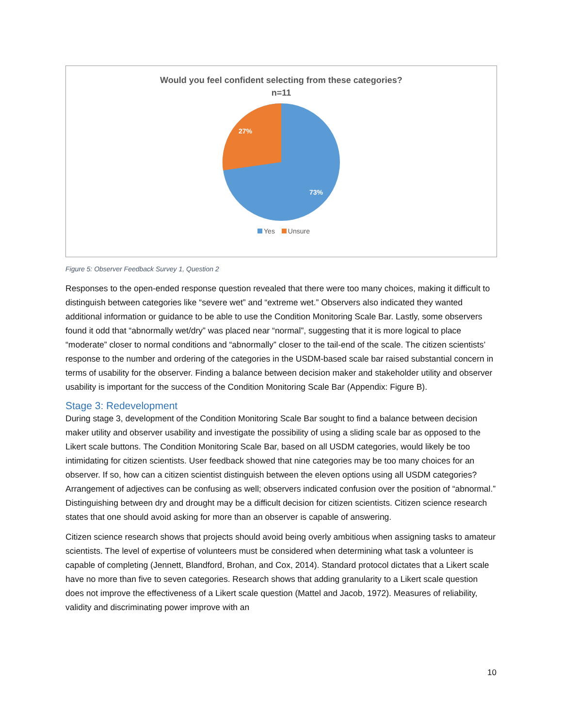Would you feel confident selecting from these categories?
n=11
27%
73%
Yes Unsure
Figure 5: Observer Feedback Survey 1, Question 2
Responses to the open-ended response question revealed that there were too many choices, making it difficult to distinguish between categories like “severe wet” and “extreme wet.” Observers also indicated they wanted additional information or guidance to be able to use the Condition Monitoring Scale Bar. Lastly, some observers found it odd that “abnormally wet/dry” was placed near “normal”, suggesting that it is more logical to place “moderate” closer to normal conditions and “abnormally” closer to the tail-end of the scale. The citizen scientists’ response to the number and ordering of the categories in the USDM-based scale bar raised substantial concern in terms of usability for the observer. Finding a balance between decision maker and stakeholder utility and observer usability is important for the success of the Condition Monitoring Scale Bar (Appendix: Figure B).
Stage 3: Redevelopment
During stage 3, development of the Condition Monitoring Scale Bar sought to find a balance between decision maker utility and observer usability and investigate the possibility of using a sliding scale bar as opposed to the Likert scale buttons. The Condition Monitoring Scale Bar, based on all USDM categories, would likely be too intimidating for citizen scientists. User feedback showed that nine categories may be too many choices for an observer. If so, how can a citizen scientist distinguish between the eleven options using all USDM categories? Arrangement of adjectives can be confusing as well; observers indicated confusion over the position of “abnormal.” Distinguishing between dry and drought may be a difficult decision for citizen scientists. Citizen science research states that one should avoid asking for more than an observer is capable of answering.
Citizen science research shows that projects should avoid being overly ambitious when assigning tasks to amateur scientists. The level of expertise of volunteers must be considered when determining what task a volunteer is capable of completing (Jennett, Blandford, Brohan, and Cox, 2014). Standard protocol dictates that a Likert scale have no more than five to seven categories. Research shows that adding granularity to a Likert scale question does not improve the effectiveness of a Likert scale question (Mattel and Jacob, 1972). Measures of reliability, validity and discriminating power improve with an
10